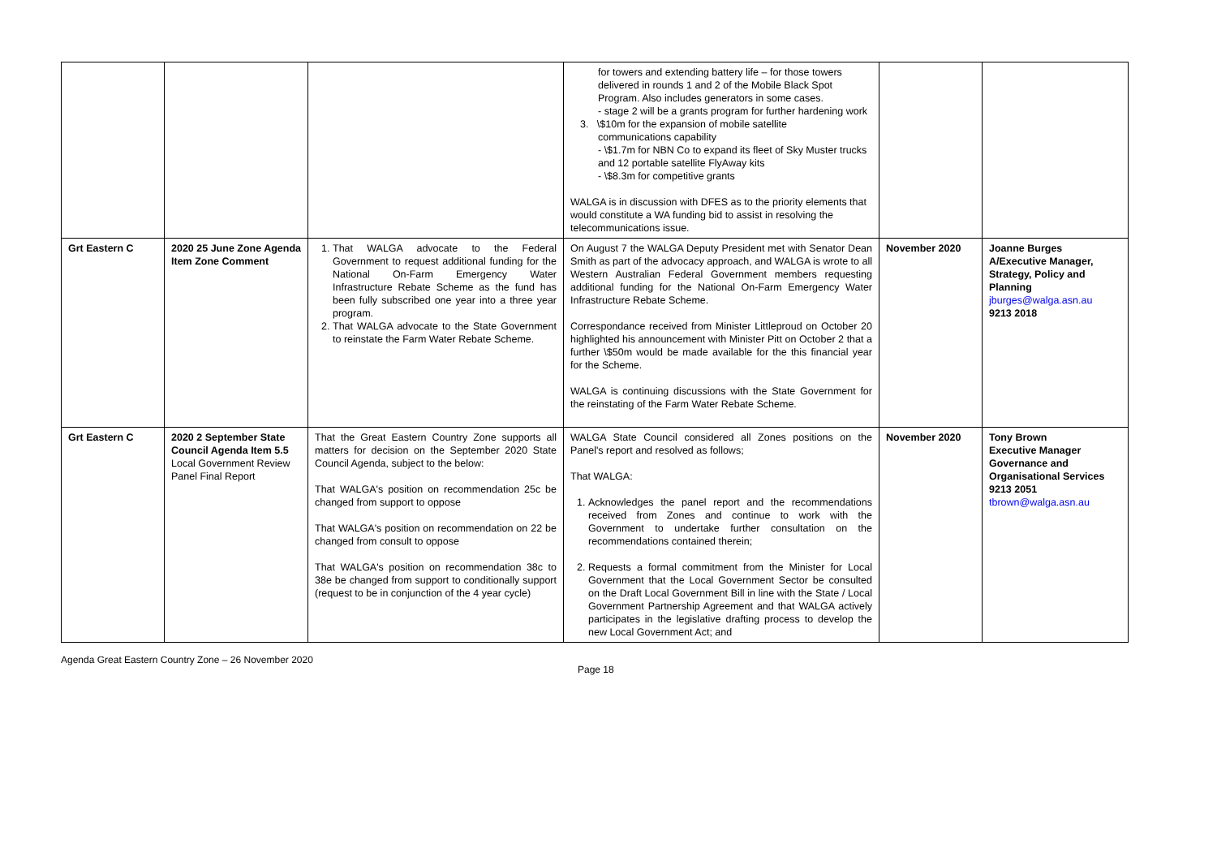| | | | for towers and extending battery life – for those towers delivered in rounds 1 and 2 of the Mobile Black Spot Program. Also includes generators in some cases. - stage 2 will be a grants program for further hardening work 3. \$10m for the expansion of mobile satellite communications capability - \$1.7m for NBN Co to expand its fleet of Sky Muster trucks and 12 portable satellite FlyAway kits - \$8.3m for competitive grants WALGA is in discussion with DFES as to the priority elements that would constitute a WA funding bid to assist in resolving the telecommunications issue. | | |
| Grt Eastern C | 2020 25 June Zone Agenda Item Zone Comment | 1. That WALGA advocate to the Federal Government to request additional funding for the National On-Farm Emergency Water Infrastructure Rebate Scheme as the fund has been fully subscribed one year into a three year program. 2. That WALGA advocate to the State Government to reinstate the Farm Water Rebate Scheme. | On August 7 the WALGA Deputy President met with Senator Dean Smith as part of the advocacy approach, and WALGA is wrote to all Western Australian Federal Government members requesting additional funding for the National On-Farm Emergency Water Infrastructure Rebate Scheme. Correspondance received from Minister Littleproud on October 20 highlighted his announcement with Minister Pitt on October 2 that a further \$50m would be made available for the this financial year for the Scheme. WALGA is continuing discussions with the State Government for the reinstating of the Farm Water Rebate Scheme. | November 2020 | Joanne Burges A/Executive Manager, Strategy, Policy and Planning jburges@walga.asn.au 9213 2018 |
| Grt Eastern C | 2020 2 September State Council Agenda Item 5.5 Local Government Review Panel Final Report | That the Great Eastern Country Zone supports all matters for decision on the September 2020 State Council Agenda, subject to the below: That WALGA's position on recommendation 25c be changed from support to oppose That WALGA's position on recommendation on 22 be changed from consult to oppose That WALGA's position on recommendation 38c to 38e be changed from support to conditionally support (request to be in conjunction of the 4 year cycle) | WALGA State Council considered all Zones positions on the Panel's report and resolved as follows; That WALGA: 1. Acknowledges the panel report and the recommendations received from Zones and continue to work with the Government to undertake further consultation on the recommendations contained therein; 2. Requests a formal commitment from the Minister for Local Government that the Local Government Sector be consulted on the Draft Local Government Bill in line with the State / Local Government Partnership Agreement and that WALGA actively participates in the legislative drafting process to develop the new Local Government Act; and | November 2020 | Tony Brown Executive Manager Governance and Organisational Services 9213 2051 tbrown@walga.asn.au |
Agenda Great Eastern Country Zone – 26 November 2020
Page 18